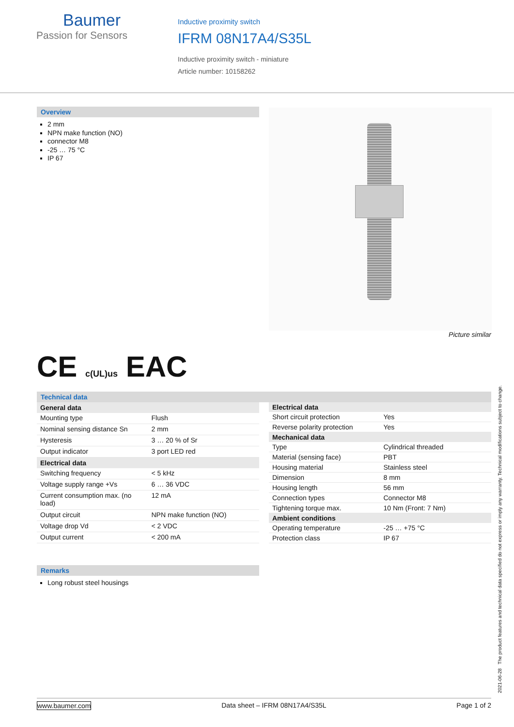Baumer
Passion for Sensors
Inductive proximity switch
IFRM 08N17A4/S35L
Inductive proximity switch - miniature
Article number: 10158262
Overview
2 mm
NPN make function (NO)
connector M8
-25 … 75 °C
IP 67
Picture similar
CE c(UL)us EAC
Technical data
| General data | |
| --- | --- |
| Mounting type | Flush |
| Nominal sensing distance Sn | 2 mm |
| Hysteresis | 3 … 20 % of Sr |
| Output indicator | 3 port LED red |
| Electrical data | |
| Switching frequency | < 5 kHz |
| Voltage supply range +Vs | 6 … 36 VDC |
| Current consumption max. (no load) | 12 mA |
| Output circuit | NPN make function (NO) |
| Voltage drop Vd | < 2 VDC |
| Output current | < 200 mA |
| Electrical data | |
| --- | --- |
| Short circuit protection | Yes |
| Reverse polarity protection | Yes |
| Mechanical data | |
| Type | Cylindrical threaded |
| Material (sensing face) | PBT |
| Housing material | Stainless steel |
| Dimension | 8 mm |
| Housing length | 56 mm |
| Connection types | Connector M8 |
| Tightening torque max. | 10 Nm (Front: 7 Nm) |
| Ambient conditions | |
| Operating temperature | -25 … +75 °C |
| Protection class | IP 67 |
Remarks
Long robust steel housings
2021-06-28 The product features and technical data specified do not express or imply any warranty. Technical modifications subject to change.
www.baumer.com Data sheet – IFRM 08N17A4/S35L Page 1 of 2